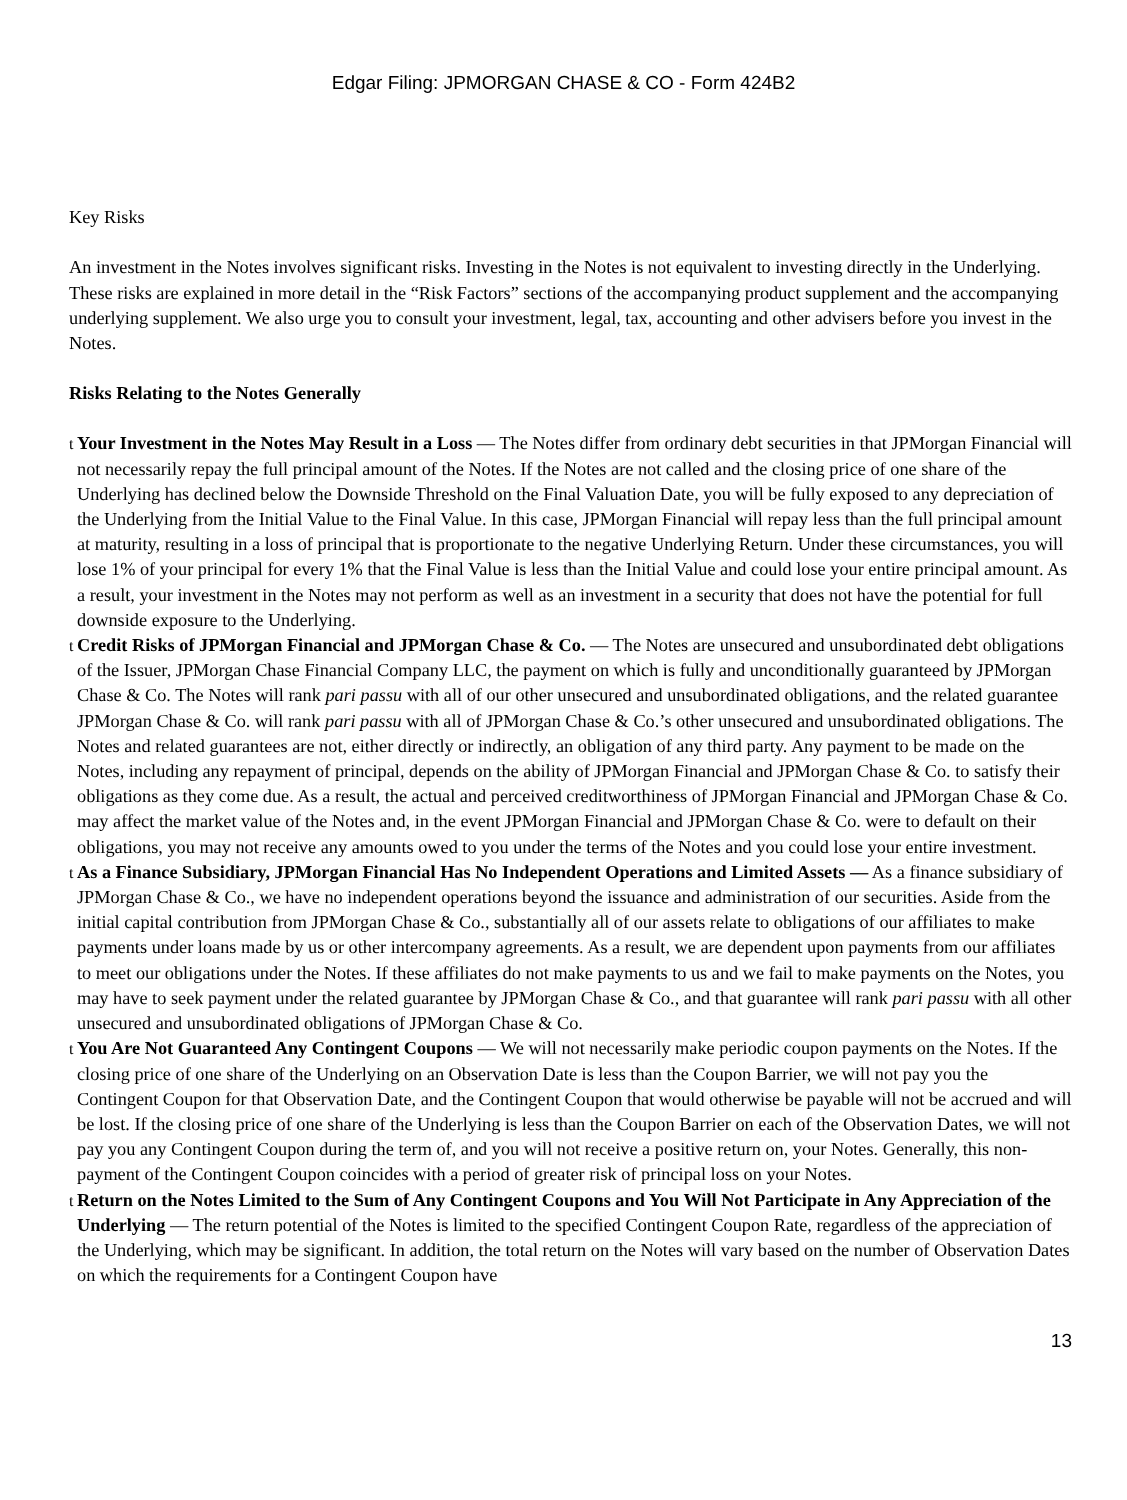Edgar Filing: JPMORGAN CHASE & CO - Form 424B2
Key Risks
An investment in the Notes involves significant risks. Investing in the Notes is not equivalent to investing directly in the Underlying. These risks are explained in more detail in the “Risk Factors” sections of the accompanying product supplement and the accompanying underlying supplement. We also urge you to consult your investment, legal, tax, accounting and other advisers before you invest in the Notes.
Risks Relating to the Notes Generally
t
Your Investment in the Notes May Result in a Loss — The Notes differ from ordinary debt securities in that JPMorgan Financial will not necessarily repay the full principal amount of the Notes. If the Notes are not called and the closing price of one share of the Underlying has declined below the Downside Threshold on the Final Valuation Date, you will be fully exposed to any depreciation of the Underlying from the Initial Value to the Final Value. In this case, JPMorgan Financial will repay less than the full principal amount at maturity, resulting in a loss of principal that is proportionate to the negative Underlying Return. Under these circumstances, you will lose 1% of your principal for every 1% that the Final Value is less than the Initial Value and could lose your entire principal amount. As a result, your investment in the Notes may not perform as well as an investment in a security that does not have the potential for full downside exposure to the Underlying.
t
Credit Risks of JPMorgan Financial and JPMorgan Chase & Co. — The Notes are unsecured and unsubordinated debt obligations of the Issuer, JPMorgan Chase Financial Company LLC, the payment on which is fully and unconditionally guaranteed by JPMorgan Chase & Co. The Notes will rank pari passu with all of our other unsecured and unsubordinated obligations, and the related guarantee JPMorgan Chase & Co. will rank pari passu with all of JPMorgan Chase & Co.’s other unsecured and unsubordinated obligations. The Notes and related guarantees are not, either directly or indirectly, an obligation of any third party. Any payment to be made on the Notes, including any repayment of principal, depends on the ability of JPMorgan Financial and JPMorgan Chase & Co. to satisfy their obligations as they come due. As a result, the actual and perceived creditworthiness of JPMorgan Financial and JPMorgan Chase & Co. may affect the market value of the Notes and, in the event JPMorgan Financial and JPMorgan Chase & Co. were to default on their obligations, you may not receive any amounts owed to you under the terms of the Notes and you could lose your entire investment.
t
As a Finance Subsidiary, JPMorgan Financial Has No Independent Operations and Limited Assets — As a finance subsidiary of JPMorgan Chase & Co., we have no independent operations beyond the issuance and administration of our securities. Aside from the initial capital contribution from JPMorgan Chase & Co., substantially all of our assets relate to obligations of our affiliates to make payments under loans made by us or other intercompany agreements. As a result, we are dependent upon payments from our affiliates to meet our obligations under the Notes. If these affiliates do not make payments to us and we fail to make payments on the Notes, you may have to seek payment under the related guarantee by JPMorgan Chase & Co., and that guarantee will rank pari passu with all other unsecured and unsubordinated obligations of JPMorgan Chase & Co.
t
You Are Not Guaranteed Any Contingent Coupons — We will not necessarily make periodic coupon payments on the Notes. If the closing price of one share of the Underlying on an Observation Date is less than the Coupon Barrier, we will not pay you the Contingent Coupon for that Observation Date, and the Contingent Coupon that would otherwise be payable will not be accrued and will be lost. If the closing price of one share of the Underlying is less than the Coupon Barrier on each of the Observation Dates, we will not pay you any Contingent Coupon during the term of, and you will not receive a positive return on, your Notes. Generally, this non-payment of the Contingent Coupon coincides with a period of greater risk of principal loss on your Notes.
t
Return on the Notes Limited to the Sum of Any Contingent Coupons and You Will Not Participate in Any Appreciation of the Underlying — The return potential of the Notes is limited to the specified Contingent Coupon Rate, regardless of the appreciation of the Underlying, which may be significant. In addition, the total return on the Notes will vary based on the number of Observation Dates on which the requirements for a Contingent Coupon have
13